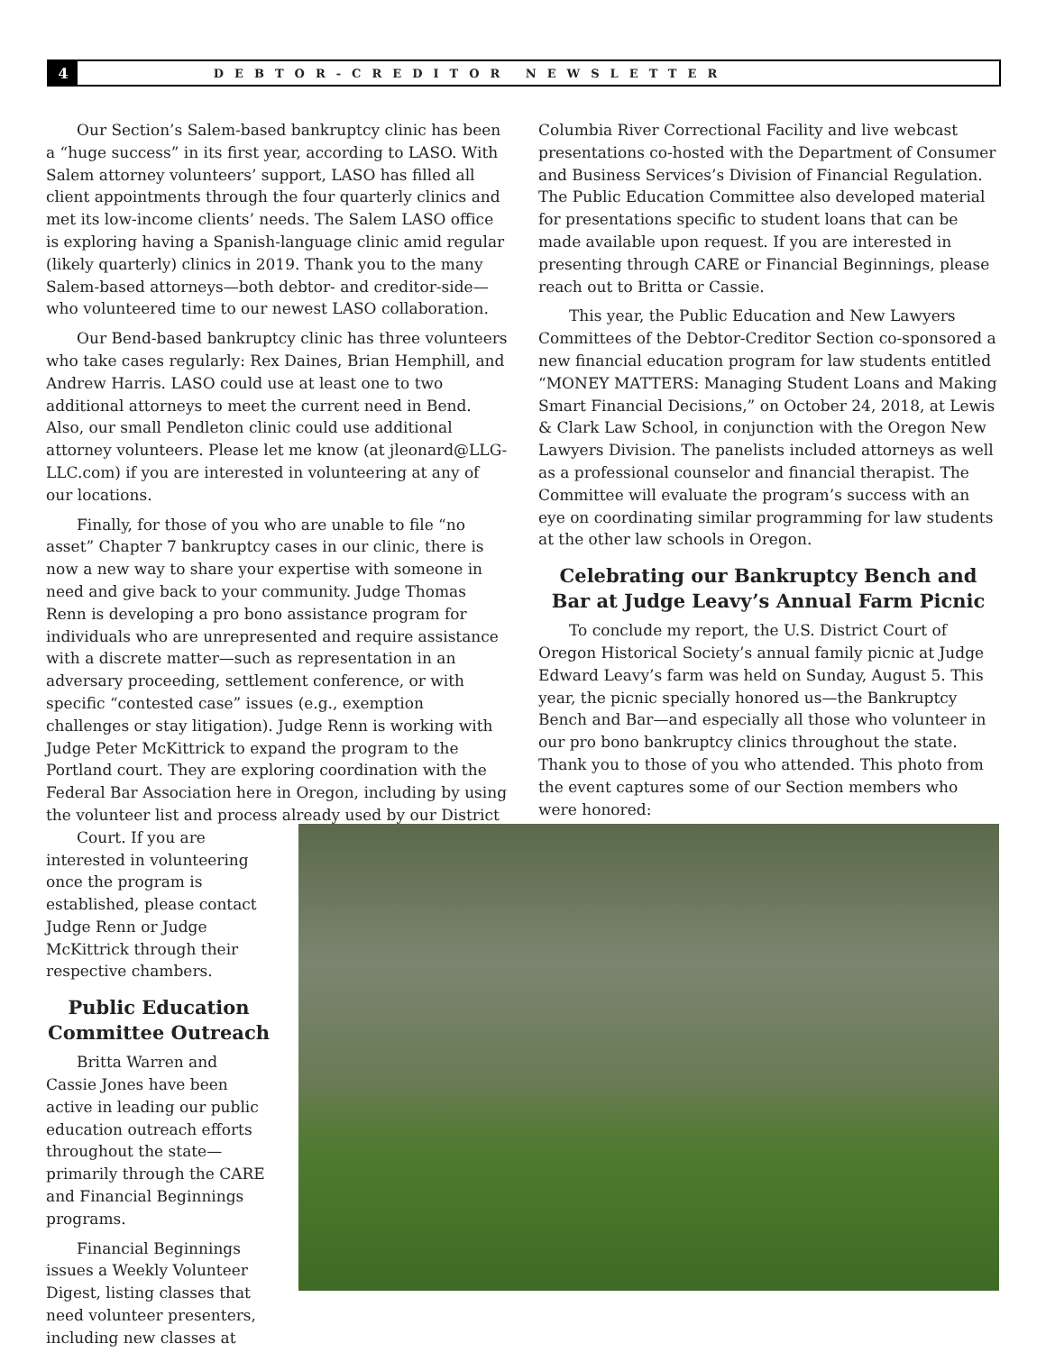4
DEBTOR-CREDITOR NEWSLETTER
Our Section’s Salem-based bankruptcy clinic has been a “huge success” in its first year, according to LASO. With Salem attorney volunteers’ support, LASO has filled all client appointments through the four quarterly clinics and met its low-income clients’ needs. The Salem LASO office is exploring having a Spanish-language clinic amid regular (likely quarterly) clinics in 2019. Thank you to the many Salem-based attorneys—both debtor- and creditor-side—who volunteered time to our newest LASO collaboration.
Our Bend-based bankruptcy clinic has three volunteers who take cases regularly: Rex Daines, Brian Hemphill, and Andrew Harris. LASO could use at least one to two additional attorneys to meet the current need in Bend. Also, our small Pendleton clinic could use additional attorney volunteers. Please let me know (at jleonard@LLG-LLC.com) if you are interested in volunteering at any of our locations.
Finally, for those of you who are unable to file “no asset” Chapter 7 bankruptcy cases in our clinic, there is now a new way to share your expertise with someone in need and give back to your community. Judge Thomas Renn is developing a pro bono assistance program for individuals who are unrepresented and require assistance with a discrete matter—such as representation in an adversary proceeding, settlement conference, or with specific “contested case” issues (e.g., exemption challenges or stay litigation). Judge Renn is working with Judge Peter McKittrick to expand the program to the Portland court. They are exploring coordination with the Federal Bar Association here in Oregon, including by using the volunteer list and process already used by our District
Court. If you are interested in volunteering once the program is established, please contact Judge Renn or Judge McKittrick through their respective chambers.
Public Education Committee Outreach
Britta Warren and Cassie Jones have been active in leading our public education outreach efforts throughout the state—primarily through the CARE and Financial Beginnings programs.
Financial Beginnings issues a Weekly Volunteer Digest, listing classes that need volunteer presenters, including new classes at
Columbia River Correctional Facility and live webcast presentations co-hosted with the Department of Consumer and Business Services’s Division of Financial Regulation. The Public Education Committee also developed material for presentations specific to student loans that can be made available upon request. If you are interested in presenting through CARE or Financial Beginnings, please reach out to Britta or Cassie.
This year, the Public Education and New Lawyers Committees of the Debtor-Creditor Section co-sponsored a new financial education program for law students entitled “MONEY MATTERS: Managing Student Loans and Making Smart Financial Decisions,” on October 24, 2018, at Lewis & Clark Law School, in conjunction with the Oregon New Lawyers Division. The panelists included attorneys as well as a professional counselor and financial therapist. The Committee will evaluate the program’s success with an eye on coordinating similar programming for law students at the other law schools in Oregon.
Celebrating our Bankruptcy Bench and Bar at Judge Leavy’s Annual Farm Picnic
To conclude my report, the U.S. District Court of Oregon Historical Society’s annual family picnic at Judge Edward Leavy’s farm was held on Sunday, August 5. This year, the picnic specially honored us—the Bankruptcy Bench and Bar—and especially all those who volunteer in our pro bono bankruptcy clinics throughout the state. Thank you to those of you who attended. This photo from the event captures some of our Section members who were honored: